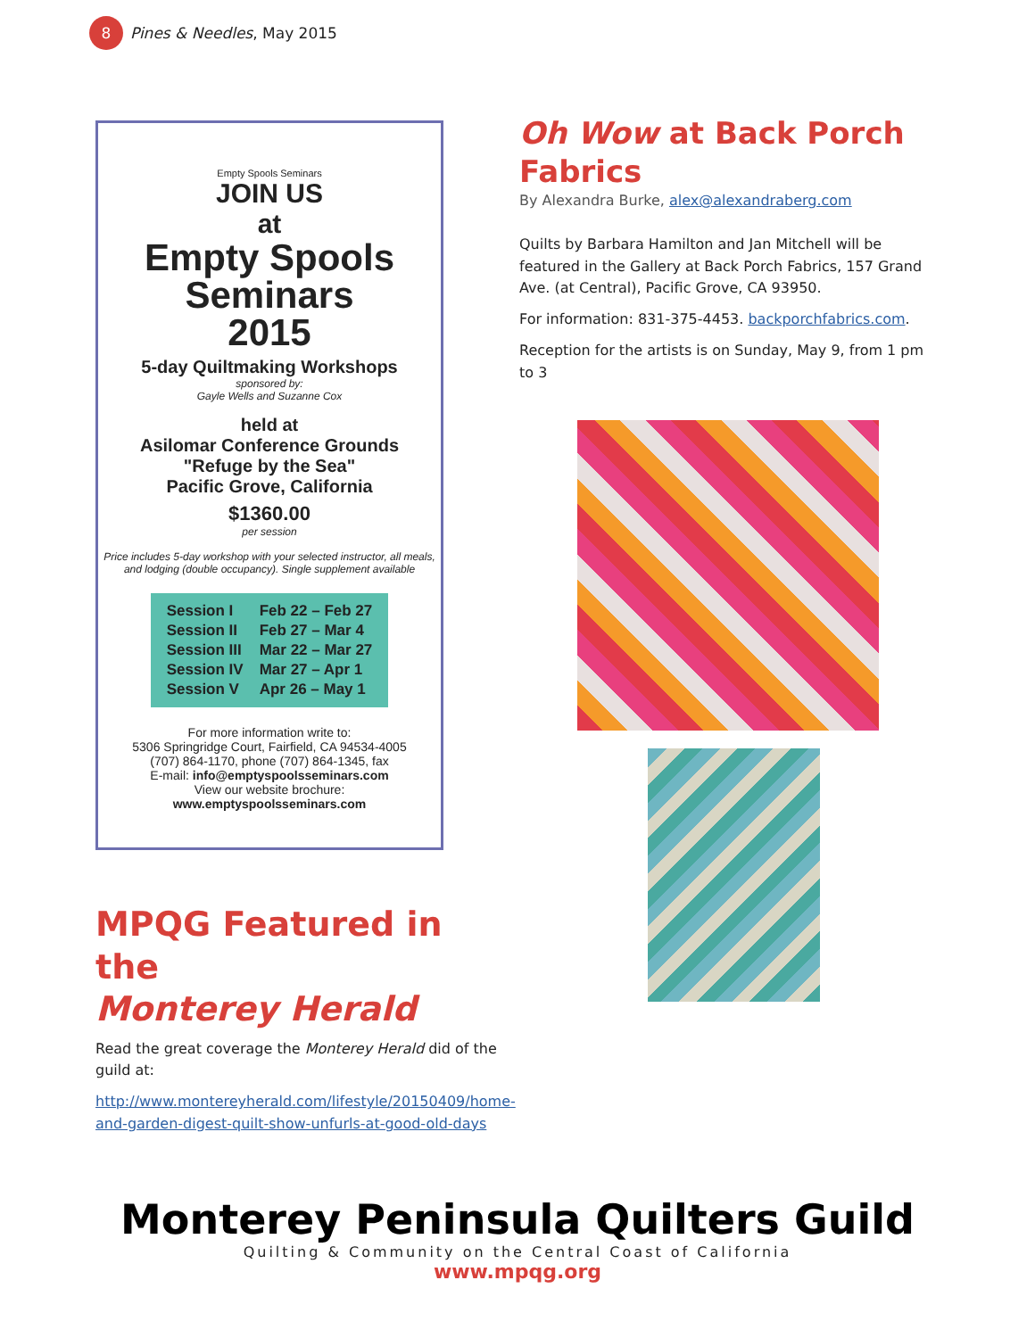8
Pines & Needles, May 2015
Empty Spools Seminars
JOIN US
at
Empty Spools
Seminars
2015
5-day Quiltmaking Workshops
sponsored by:
Gayle Wells and Suzanne Cox
held at
Asilomar Conference Grounds
"Refuge by the Sea"
Pacific Grove, California
$1360.00
per session
Price includes 5-day workshop with your selected instructor, all meals, and lodging (double occupancy). Single supplement available
| Session I | Feb 22 – Feb 27 |
| Session II | Feb 27 – Mar 4 |
| Session III | Mar 22 – Mar 27 |
| Session IV | Mar 27 – Apr 1 |
| Session V | Apr 26 – May 1 |
For more information write to:
5306 Springridge Court, Fairfield, CA 94534-4005
(707) 864-1170, phone (707) 864-1345, fax
E-mail: info@emptyspoolsseminars.com
View our website brochure:
www.emptyspoolsseminars.com
MPQG Featured in the
Monterey Herald
Read the great coverage the Monterey Herald did of the guild at:
http://www.montereyherald.com/lifestyle/20150409/home-and-garden-digest-quilt-show-unfurls-at-good-old-days
Oh Wow at Back Porch Fabrics
By Alexandra Burke, alex@alexandraberg.com
Quilts by Barbara Hamilton and Jan Mitchell will be featured in the Gallery at Back Porch Fabrics, 157 Grand Ave. (at Central), Pacific Grove, CA 93950.
For information: 831-375-4453. backporchfabrics.com.
Reception for the artists is on Sunday, May 9, from 1 pm to 3
Monterey Peninsula Quilters Guild
Quilting & Community on the Central Coast of California
www.mpqg.org